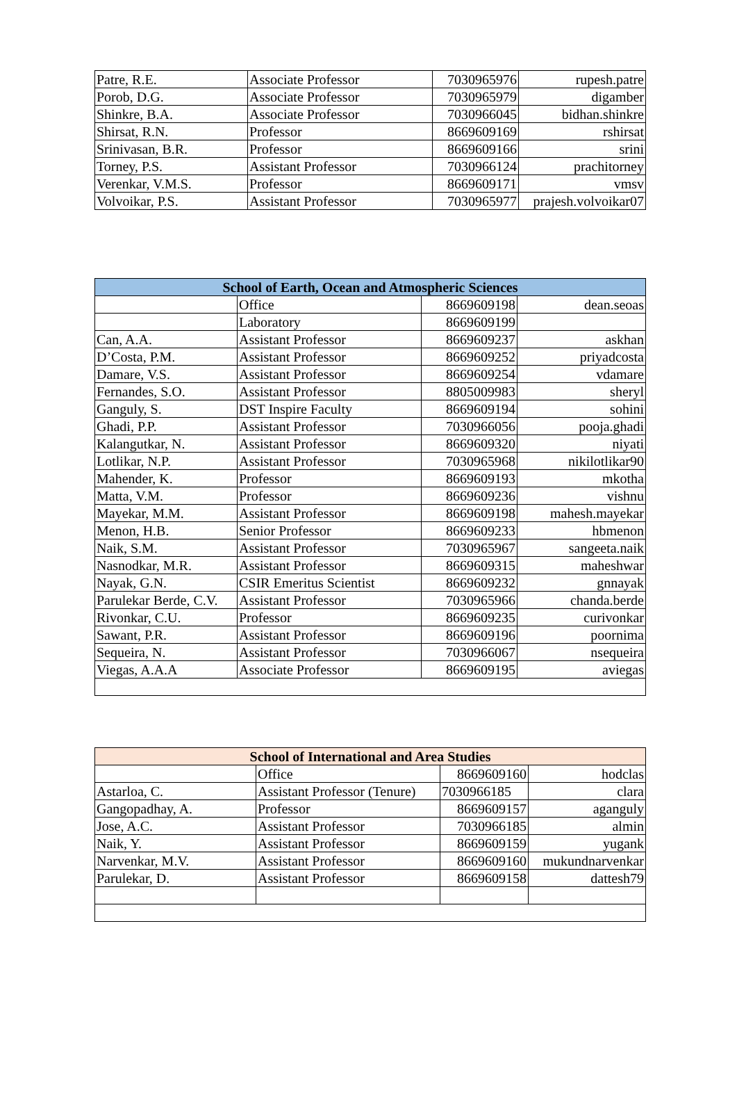| Patre, R.E. | Associate Professor | 7030965976 | rupesh.patre |
| Porob, D.G. | Associate Professor | 7030965979 | digamber |
| Shinkre, B.A. | Associate Professor | 7030966045 | bidhan.shinkre |
| Shirsat, R.N. | Professor | 8669609169 | rshirsat |
| Srinivasan, B.R. | Professor | 8669609166 | srini |
| Torney, P.S. | Assistant Professor | 7030966124 | prachitorney |
| Verenkar, V.M.S. | Professor | 8669609171 | vmsv |
| Volvoikar, P.S. | Assistant Professor | 7030965977 | prajesh.volvoikar07 |
| School of Earth, Ocean and Atmospheric Sciences | | | |
| --- | --- | --- | --- |
| | Office | 8669609198 | dean.seoas |
| | Laboratory | 8669609199 | |
| Can, A.A. | Assistant Professor | 8669609237 | askhan |
| D’Costa, P.M. | Assistant Professor | 8669609252 | priyadcosta |
| Damare, V.S. | Assistant Professor | 8669609254 | vdamare |
| Fernandes, S.O. | Assistant Professor | 8805009983 | sheryl |
| Ganguly, S. | DST Inspire Faculty | 8669609194 | sohini |
| Ghadi, P.P. | Assistant Professor | 7030966056 | pooja.ghadi |
| Kalangutkar, N. | Assistant Professor | 8669609320 | niyati |
| Lotlikar, N.P. | Assistant Professor | 7030965968 | nikilotlikar90 |
| Mahender, K. | Professor | 8669609193 | mkotha |
| Matta, V.M. | Professor | 8669609236 | vishnu |
| Mayekar, M.M. | Assistant Professor | 8669609198 | mahesh.mayekar |
| Menon, H.B. | Senior Professor | 8669609233 | hbmenon |
| Naik, S.M. | Assistant Professor | 7030965967 | sangeeta.naik |
| Nasnodkar, M.R. | Assistant Professor | 8669609315 | maheshwar |
| Nayak, G.N. | CSIR Emeritus Scientist | 8669609232 | gnnayak |
| Parulekar Berde, C.V. | Assistant Professor | 7030965966 | chanda.berde |
| Rivonkar, C.U. | Professor | 8669609235 | curivonkar |
| Sawant, P.R. | Assistant Professor | 8669609196 | poornima |
| Sequeira, N. | Assistant Professor | 7030966067 | nsequeira |
| Viegas, A.A.A | Associate Professor | 8669609195 | aviegas |
| School of International and Area Studies | | | |
| --- | --- | --- | --- |
| | Office | 8669609160 | hodclas |
| Astarloa, C. | Assistant Professor (Tenure) | 7030966185 | clara |
| Gangopadhay, A. | Professor | 8669609157 | aganguly |
| Jose, A.C. | Assistant Professor | 7030966185 | almin |
| Naik, Y. | Assistant Professor | 8669609159 | yugank |
| Narvenkar, M.V. | Assistant Professor | 8669609160 | mukundnarvenkar |
| Parulekar, D. | Assistant Professor | 8669609158 | dattesh79 |